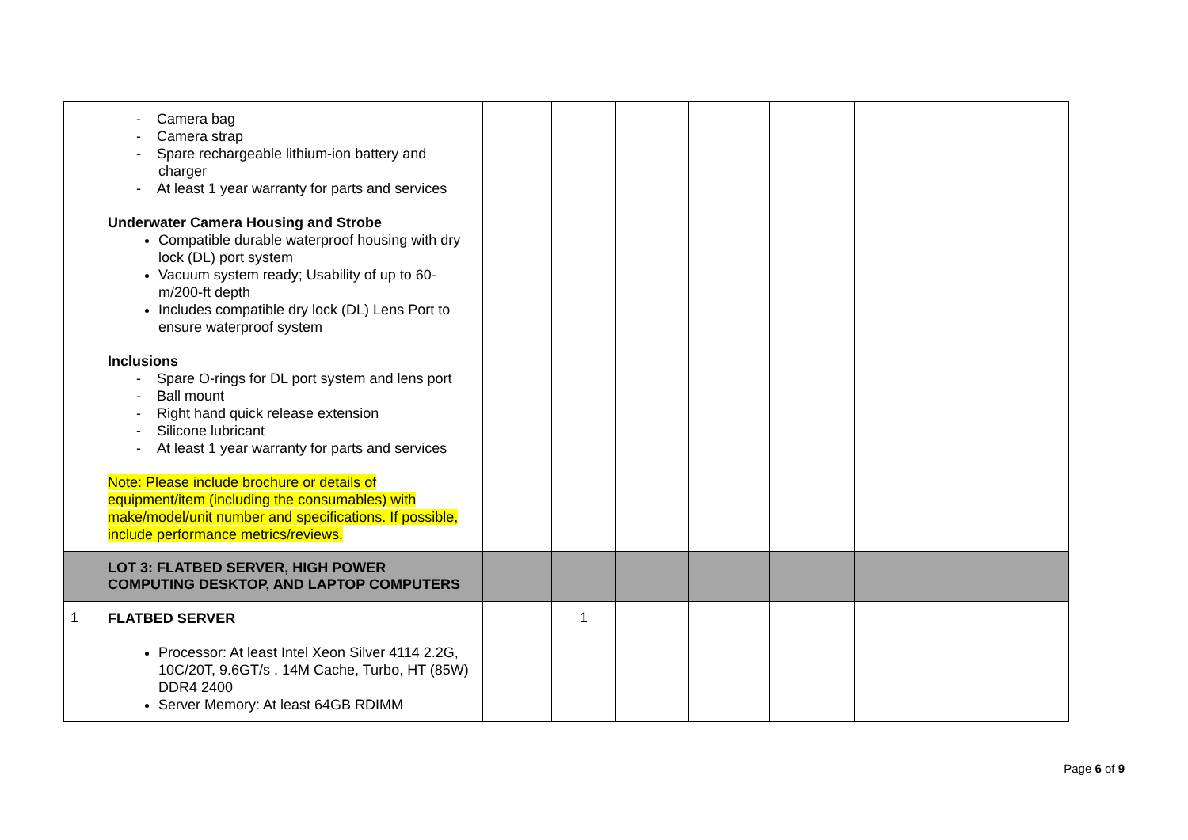| | - Camera bag - Camera strap - Spare rechargeable lithium-ion battery and charger - At least 1 year warranty for parts and services Underwater Camera Housing and Strobe Compatible durable waterproof housing with dry lock (DL) port system Vacuum system ready; Usability of up to 60-m/200-ft depth Includes compatible dry lock (DL) Lens Port to ensure waterproof system Inclusions - Spare O-rings for DL port system and lens port - Ball mount - Right hand quick release extension - Silicone lubricant - At least 1 year warranty for parts and services Note: Please include brochure or details of equipment/item (including the consumables) with make/model/unit number and specifications. If possible, include performance metrics/reviews. | | | | | | | |
| | LOT 3: FLATBED SERVER, HIGH POWER COMPUTING DESKTOP, AND LAPTOP COMPUTERS | | | | | | | |
| 1 | FLATBED SERVER Processor: At least Intel Xeon Silver 4114 2.2G, 10C/20T, 9.6GT/s , 14M Cache, Turbo, HT (85W) DDR4 2400 Server Memory: At least 64GB RDIMM | | 1 | | | | | |
Page 6 of 9